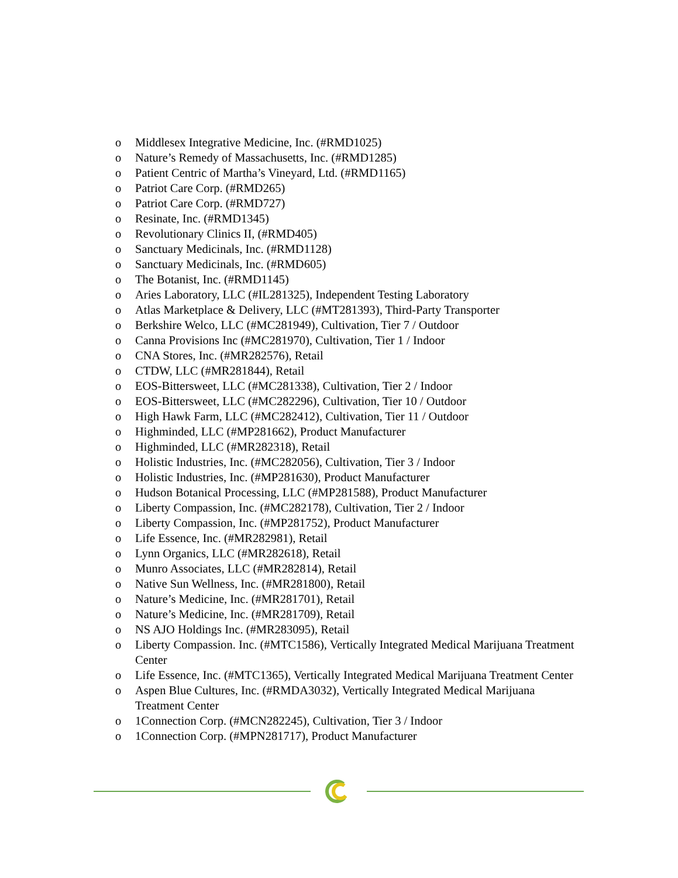o Middlesex Integrative Medicine, Inc. (#RMD1025)
o Nature’s Remedy of Massachusetts, Inc. (#RMD1285)
o Patient Centric of Martha’s Vineyard, Ltd. (#RMD1165)
o Patriot Care Corp. (#RMD265)
o Patriot Care Corp. (#RMD727)
o Resinate, Inc. (#RMD1345)
o Revolutionary Clinics II, (#RMD405)
o Sanctuary Medicinals, Inc. (#RMD1128)
o Sanctuary Medicinals, Inc. (#RMD605)
o The Botanist, Inc. (#RMD1145)
o Aries Laboratory, LLC (#IL281325), Independent Testing Laboratory
o Atlas Marketplace & Delivery, LLC (#MT281393), Third-Party Transporter
o Berkshire Welco, LLC (#MC281949), Cultivation, Tier 7 / Outdoor
o Canna Provisions Inc (#MC281970), Cultivation, Tier 1 / Indoor
o CNA Stores, Inc. (#MR282576), Retail
o CTDW, LLC (#MR281844), Retail
o EOS-Bittersweet, LLC (#MC281338), Cultivation, Tier 2 / Indoor
o EOS-Bittersweet, LLC (#MC282296), Cultivation, Tier 10 / Outdoor
o High Hawk Farm, LLC (#MC282412), Cultivation, Tier 11 / Outdoor
o Highminded, LLC (#MP281662), Product Manufacturer
o Highminded, LLC (#MR282318), Retail
o Holistic Industries, Inc. (#MC282056), Cultivation, Tier 3 / Indoor
o Holistic Industries, Inc. (#MP281630), Product Manufacturer
o Hudson Botanical Processing, LLC (#MP281588), Product Manufacturer
o Liberty Compassion, Inc. (#MC282178), Cultivation, Tier 2 / Indoor
o Liberty Compassion, Inc. (#MP281752), Product Manufacturer
o Life Essence, Inc. (#MR282981), Retail
o Lynn Organics, LLC (#MR282618), Retail
o Munro Associates, LLC (#MR282814), Retail
o Native Sun Wellness, Inc. (#MR281800), Retail
o Nature’s Medicine, Inc. (#MR281701), Retail
o Nature’s Medicine, Inc. (#MR281709), Retail
o NS AJO Holdings Inc. (#MR283095), Retail
o Liberty Compassion. Inc. (#MTC1586), Vertically Integrated Medical Marijuana Treatment Center
o Life Essence, Inc. (#MTC1365), Vertically Integrated Medical Marijuana Treatment Center
o Aspen Blue Cultures, Inc. (#RMDA3032), Vertically Integrated Medical Marijuana Treatment Center
o 1Connection Corp. (#MCN282245), Cultivation, Tier 3 / Indoor
o 1Connection Corp. (#MPN281717), Product Manufacturer